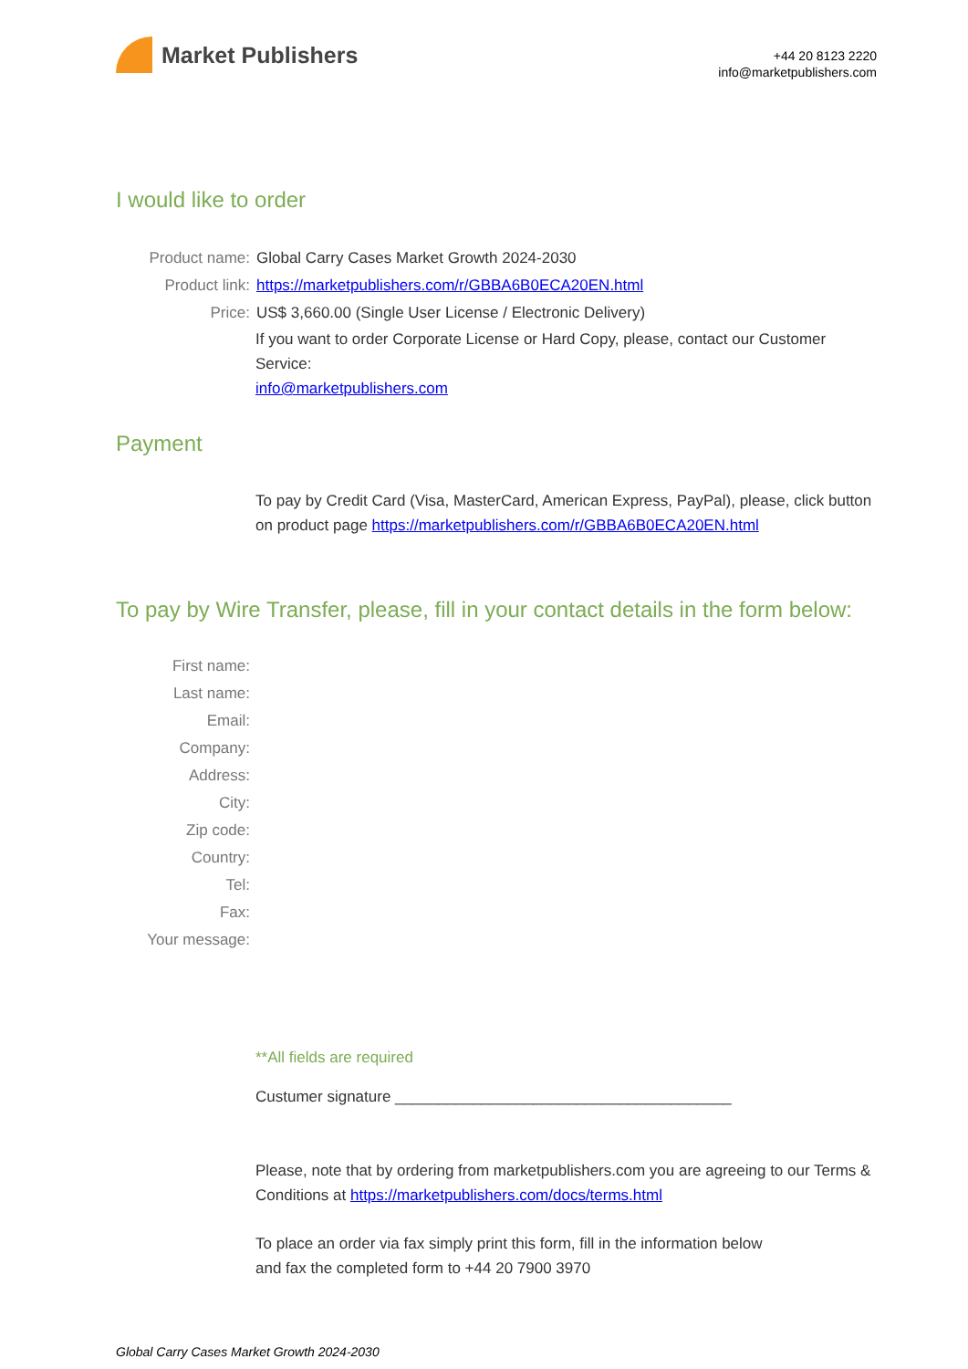Market Publishers
+44 20 8123 2220
info@marketpublishers.com
I would like to order
Product name: Global Carry Cases Market Growth 2024-2030
Product link: https://marketpublishers.com/r/GBBA6B0ECA20EN.html
Price: US$ 3,660.00 (Single User License / Electronic Delivery)
If you want to order Corporate License or Hard Copy, please, contact our Customer Service:
info@marketpublishers.com
Payment
To pay by Credit Card (Visa, MasterCard, American Express, PayPal), please, click button on product page https://marketpublishers.com/r/GBBA6B0ECA20EN.html
To pay by Wire Transfer, please, fill in your contact details in the form below:
First name:
Last name:
Email:
Company:
Address:
City:
Zip code:
Country:
Tel:
Fax:
Your message:
**All fields are required
Custumer signature _______________________________________
Please, note that by ordering from marketpublishers.com you are agreeing to our Terms & Conditions at https://marketpublishers.com/docs/terms.html
To place an order via fax simply print this form, fill in the information below
and fax the completed form to +44 20 7900 3970
Global Carry Cases Market Growth 2024-2030